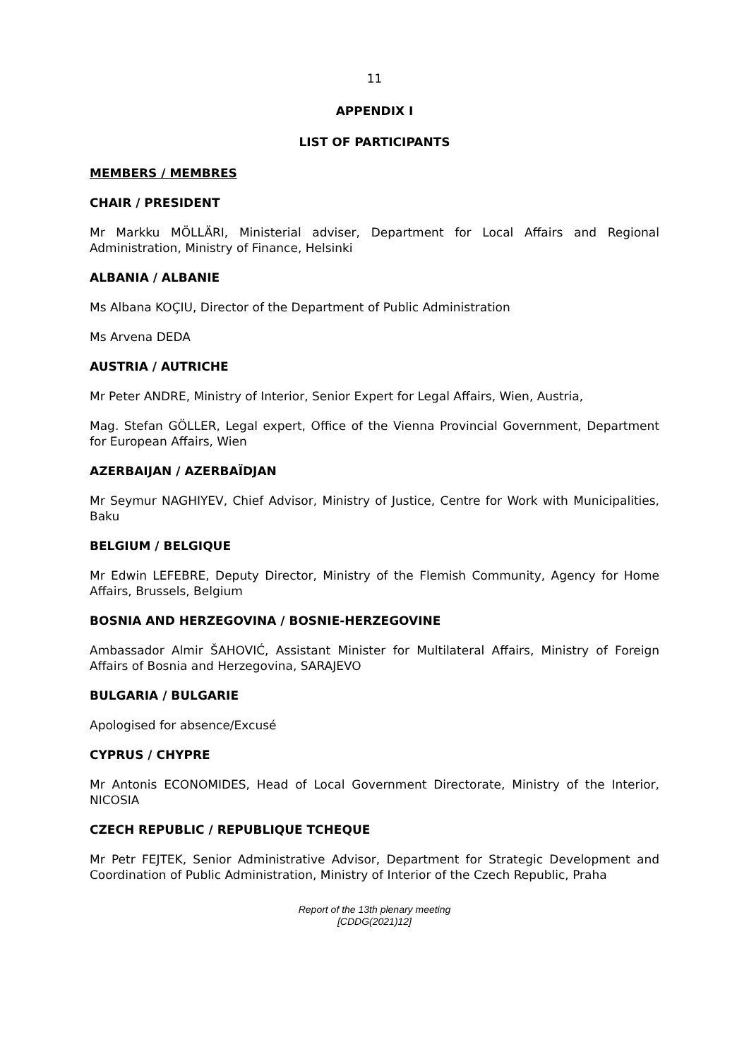11
APPENDIX I
LIST OF PARTICIPANTS
MEMBERS / MEMBRES
CHAIR / PRESIDENT
Mr Markku MÖLLÄRI, Ministerial adviser, Department for Local Affairs and Regional Administration, Ministry of Finance, Helsinki
ALBANIA / ALBANIE
Ms Albana KOÇIU, Director of the Department of Public Administration
Ms Arvena DEDA
AUSTRIA / AUTRICHE
Mr Peter ANDRE, Ministry of Interior, Senior Expert for Legal Affairs, Wien, Austria,
Mag. Stefan GÖLLER, Legal expert, Office of the Vienna Provincial Government, Department for European Affairs, Wien
AZERBAIJAN / AZERBAÏDJAN
Mr Seymur NAGHIYEV, Chief Advisor, Ministry of Justice, Centre for Work with Municipalities, Baku
BELGIUM / BELGIQUE
Mr Edwin LEFEBRE, Deputy Director, Ministry of the Flemish Community, Agency for Home Affairs, Brussels, Belgium
BOSNIA AND HERZEGOVINA / BOSNIE-HERZEGOVINE
Ambassador Almir ŠAHOVIĆ, Assistant Minister for Multilateral Affairs, Ministry of Foreign Affairs of Bosnia and Herzegovina, SARAJEVO
BULGARIA / BULGARIE
Apologised for absence/Excusé
CYPRUS / CHYPRE
Mr Antonis ECONOMIDES, Head of Local Government Directorate, Ministry of the Interior, NICOSIA
CZECH REPUBLIC / REPUBLIQUE TCHEQUE
Mr Petr FEJTEK, Senior Administrative Advisor, Department for Strategic Development and Coordination of Public Administration, Ministry of Interior of the Czech Republic, Praha
Report of the 13th plenary meeting
[CDDG(2021)12]